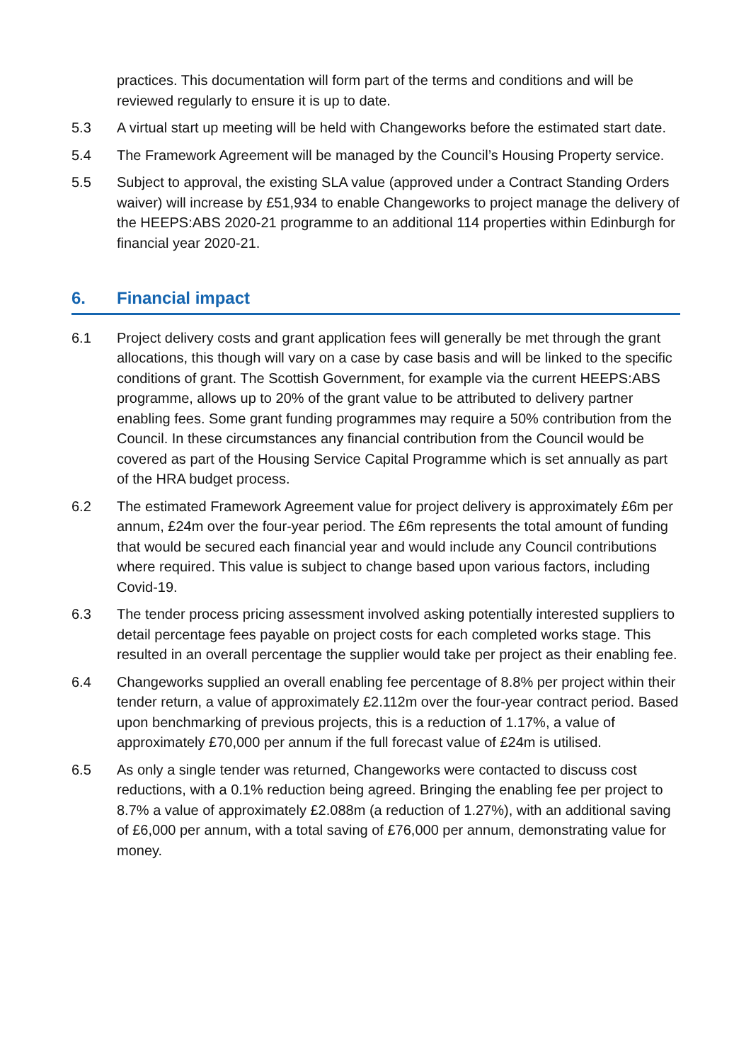practices. This documentation will form part of the terms and conditions and will be reviewed regularly to ensure it is up to date.
5.3 A virtual start up meeting will be held with Changeworks before the estimated start date.
5.4 The Framework Agreement will be managed by the Council’s Housing Property service.
5.5 Subject to approval, the existing SLA value (approved under a Contract Standing Orders waiver) will increase by £51,934 to enable Changeworks to project manage the delivery of the HEEPS:ABS 2020-21 programme to an additional 114 properties within Edinburgh for financial year 2020-21.
6. Financial impact
6.1 Project delivery costs and grant application fees will generally be met through the grant allocations, this though will vary on a case by case basis and will be linked to the specific conditions of grant. The Scottish Government, for example via the current HEEPS:ABS programme, allows up to 20% of the grant value to be attributed to delivery partner enabling fees. Some grant funding programmes may require a 50% contribution from the Council. In these circumstances any financial contribution from the Council would be covered as part of the Housing Service Capital Programme which is set annually as part of the HRA budget process.
6.2 The estimated Framework Agreement value for project delivery is approximately £6m per annum, £24m over the four-year period. The £6m represents the total amount of funding that would be secured each financial year and would include any Council contributions where required. This value is subject to change based upon various factors, including Covid-19.
6.3 The tender process pricing assessment involved asking potentially interested suppliers to detail percentage fees payable on project costs for each completed works stage. This resulted in an overall percentage the supplier would take per project as their enabling fee.
6.4 Changeworks supplied an overall enabling fee percentage of 8.8% per project within their tender return, a value of approximately £2.112m over the four-year contract period. Based upon benchmarking of previous projects, this is a reduction of 1.17%, a value of approximately £70,000 per annum if the full forecast value of £24m is utilised.
6.5 As only a single tender was returned, Changeworks were contacted to discuss cost reductions, with a 0.1% reduction being agreed. Bringing the enabling fee per project to 8.7% a value of approximately £2.088m (a reduction of 1.27%), with an additional saving of £6,000 per annum, with a total saving of £76,000 per annum, demonstrating value for money.